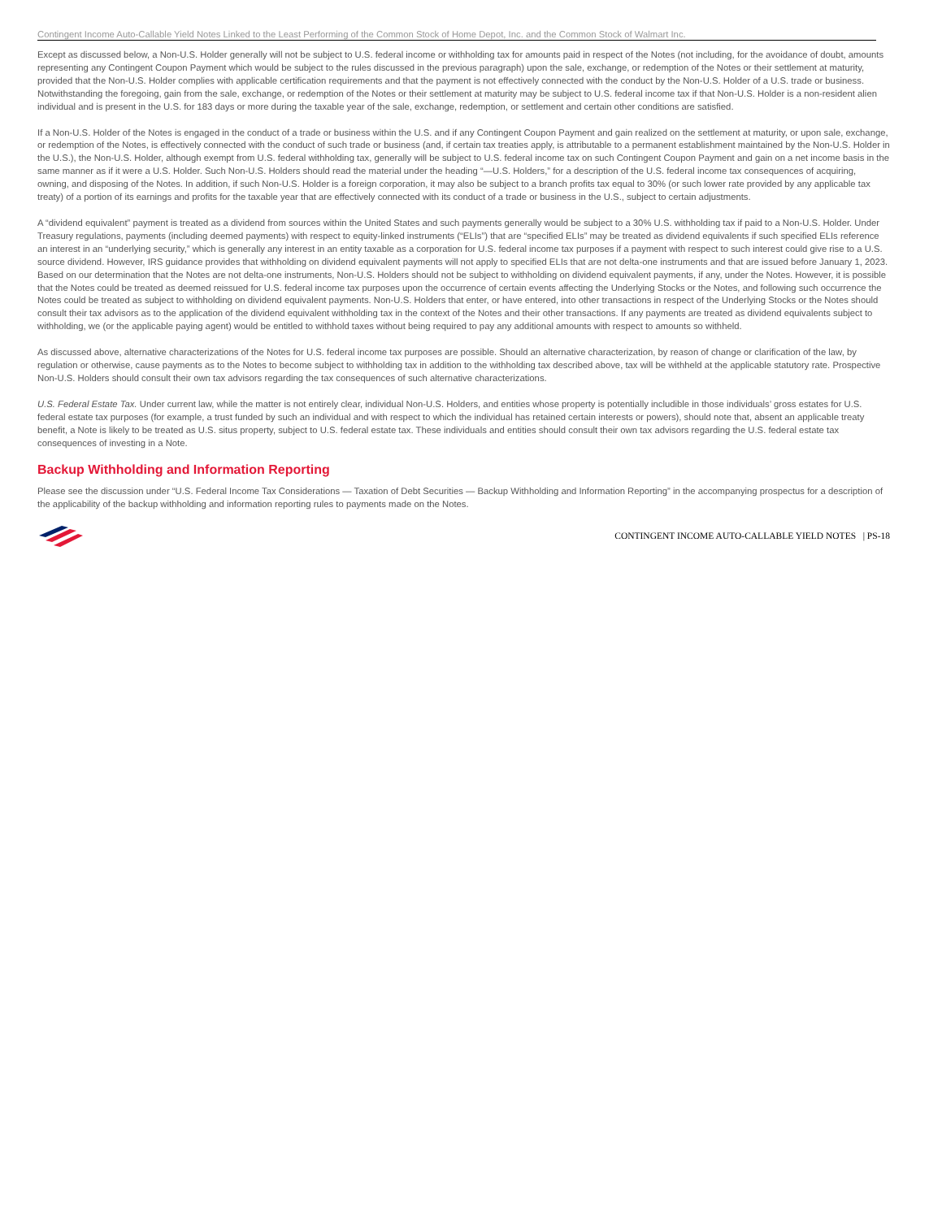Contingent Income Auto-Callable Yield Notes Linked to the Least Performing of the Common Stock of Home Depot, Inc. and the Common Stock of Walmart Inc.
Except as discussed below, a Non-U.S. Holder generally will not be subject to U.S. federal income or withholding tax for amounts paid in respect of the Notes (not including, for the avoidance of doubt, amounts representing any Contingent Coupon Payment which would be subject to the rules discussed in the previous paragraph) upon the sale, exchange, or redemption of the Notes or their settlement at maturity, provided that the Non-U.S. Holder complies with applicable certification requirements and that the payment is not effectively connected with the conduct by the Non-U.S. Holder of a U.S. trade or business. Notwithstanding the foregoing, gain from the sale, exchange, or redemption of the Notes or their settlement at maturity may be subject to U.S. federal income tax if that Non-U.S. Holder is a non-resident alien individual and is present in the U.S. for 183 days or more during the taxable year of the sale, exchange, redemption, or settlement and certain other conditions are satisfied.
If a Non-U.S. Holder of the Notes is engaged in the conduct of a trade or business within the U.S. and if any Contingent Coupon Payment and gain realized on the settlement at maturity, or upon sale, exchange, or redemption of the Notes, is effectively connected with the conduct of such trade or business (and, if certain tax treaties apply, is attributable to a permanent establishment maintained by the Non-U.S. Holder in the U.S.), the Non-U.S. Holder, although exempt from U.S. federal withholding tax, generally will be subject to U.S. federal income tax on such Contingent Coupon Payment and gain on a net income basis in the same manner as if it were a U.S. Holder. Such Non-U.S. Holders should read the material under the heading “—U.S. Holders,” for a description of the U.S. federal income tax consequences of acquiring, owning, and disposing of the Notes. In addition, if such Non-U.S. Holder is a foreign corporation, it may also be subject to a branch profits tax equal to 30% (or such lower rate provided by any applicable tax treaty) of a portion of its earnings and profits for the taxable year that are effectively connected with its conduct of a trade or business in the U.S., subject to certain adjustments.
A “dividend equivalent” payment is treated as a dividend from sources within the United States and such payments generally would be subject to a 30% U.S. withholding tax if paid to a Non-U.S. Holder. Under Treasury regulations, payments (including deemed payments) with respect to equity-linked instruments (“ELIs”) that are “specified ELIs” may be treated as dividend equivalents if such specified ELIs reference an interest in an “underlying security,” which is generally any interest in an entity taxable as a corporation for U.S. federal income tax purposes if a payment with respect to such interest could give rise to a U.S. source dividend. However, IRS guidance provides that withholding on dividend equivalent payments will not apply to specified ELIs that are not delta-one instruments and that are issued before January 1, 2023. Based on our determination that the Notes are not delta-one instruments, Non-U.S. Holders should not be subject to withholding on dividend equivalent payments, if any, under the Notes. However, it is possible that the Notes could be treated as deemed reissued for U.S. federal income tax purposes upon the occurrence of certain events affecting the Underlying Stocks or the Notes, and following such occurrence the Notes could be treated as subject to withholding on dividend equivalent payments. Non-U.S. Holders that enter, or have entered, into other transactions in respect of the Underlying Stocks or the Notes should consult their tax advisors as to the application of the dividend equivalent withholding tax in the context of the Notes and their other transactions. If any payments are treated as dividend equivalents subject to withholding, we (or the applicable paying agent) would be entitled to withhold taxes without being required to pay any additional amounts with respect to amounts so withheld.
As discussed above, alternative characterizations of the Notes for U.S. federal income tax purposes are possible. Should an alternative characterization, by reason of change or clarification of the law, by regulation or otherwise, cause payments as to the Notes to become subject to withholding tax in addition to the withholding tax described above, tax will be withheld at the applicable statutory rate. Prospective Non-U.S. Holders should consult their own tax advisors regarding the tax consequences of such alternative characterizations.
U.S. Federal Estate Tax. Under current law, while the matter is not entirely clear, individual Non-U.S. Holders, and entities whose property is potentially includible in those individuals’ gross estates for U.S. federal estate tax purposes (for example, a trust funded by such an individual and with respect to which the individual has retained certain interests or powers), should note that, absent an applicable treaty benefit, a Note is likely to be treated as U.S. situs property, subject to U.S. federal estate tax. These individuals and entities should consult their own tax advisors regarding the U.S. federal estate tax consequences of investing in a Note.
Backup Withholding and Information Reporting
Please see the discussion under “U.S. Federal Income Tax Considerations — Taxation of Debt Securities — Backup Withholding and Information Reporting” in the accompanying prospectus for a description of the applicability of the backup withholding and information reporting rules to payments made on the Notes.
CONTINGENT INCOME AUTO-CALLABLE YIELD NOTES | PS-18